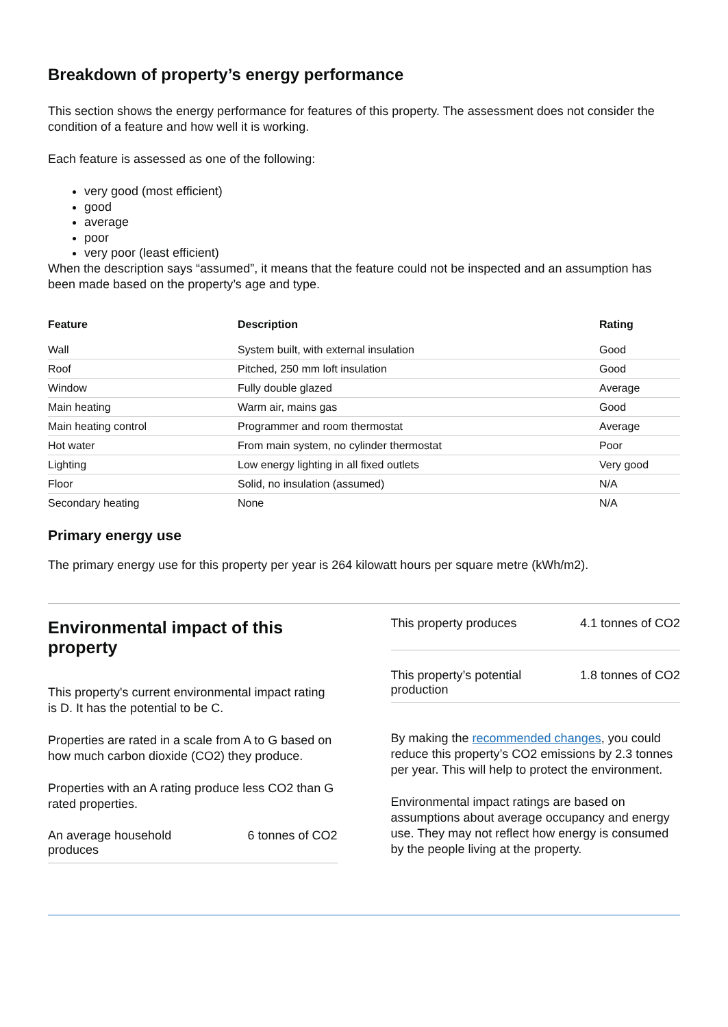Breakdown of property’s energy performance
This section shows the energy performance for features of this property. The assessment does not consider the condition of a feature and how well it is working.
Each feature is assessed as one of the following:
very good (most efficient)
good
average
poor
very poor (least efficient)
When the description says “assumed”, it means that the feature could not be inspected and an assumption has been made based on the property’s age and type.
| Feature | Description | Rating |
| --- | --- | --- |
| Wall | System built, with external insulation | Good |
| Roof | Pitched, 250 mm loft insulation | Good |
| Window | Fully double glazed | Average |
| Main heating | Warm air, mains gas | Good |
| Main heating control | Programmer and room thermostat | Average |
| Hot water | From main system, no cylinder thermostat | Poor |
| Lighting | Low energy lighting in all fixed outlets | Very good |
| Floor | Solid, no insulation (assumed) | N/A |
| Secondary heating | None | N/A |
Primary energy use
The primary energy use for this property per year is 264 kilowatt hours per square metre (kWh/m2).
Environmental impact of this property
This property's current environmental impact rating is D. It has the potential to be C.
Properties are rated in a scale from A to G based on how much carbon dioxide (CO2) they produce.
Properties with an A rating produce less CO2 than G rated properties.
An average household
produces 6 tonnes of CO2
This property produces 4.1 tonnes of CO2
This property’s potential
production 1.8 tonnes of CO2
By making the recommended changes, you could reduce this property’s CO2 emissions by 2.3 tonnes per year. This will help to protect the environment.
Environmental impact ratings are based on assumptions about average occupancy and energy use. They may not reflect how energy is consumed by the people living at the property.